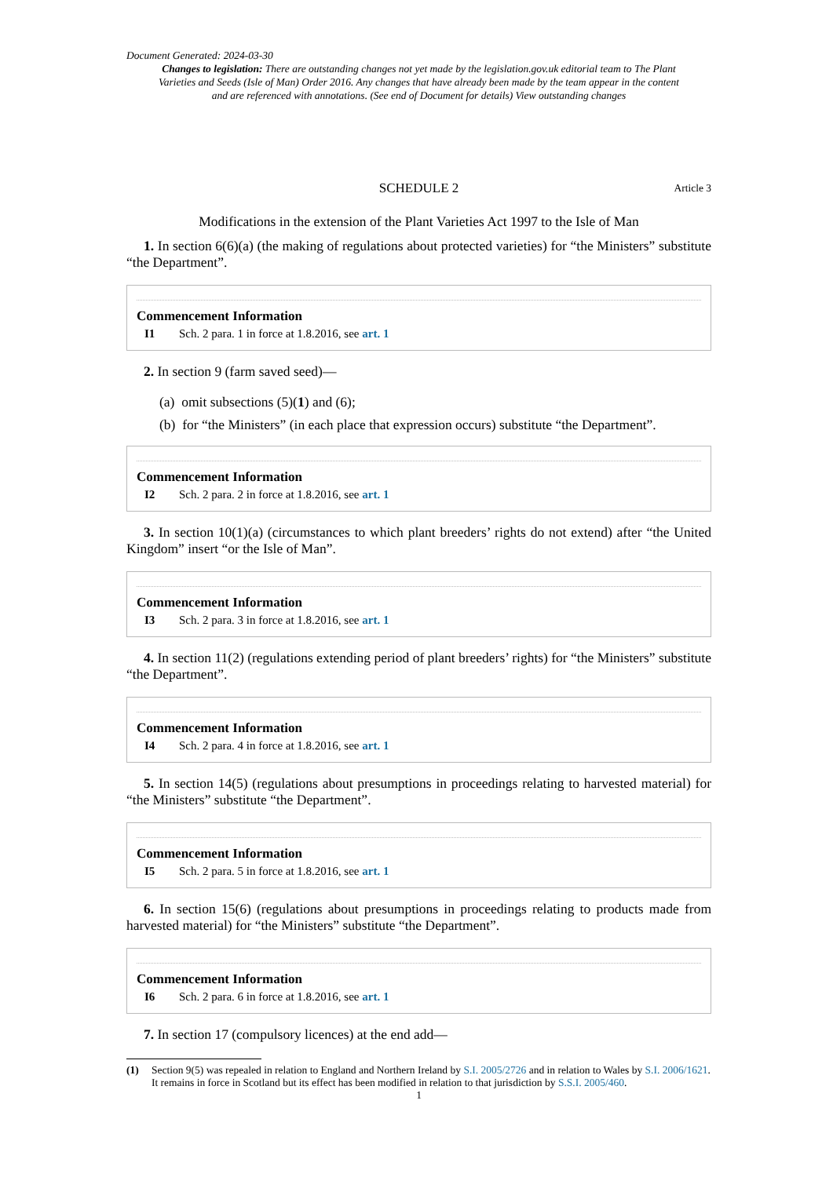Document Generated: 2024-03-30
Changes to legislation: There are outstanding changes not yet made by the legislation.gov.uk editorial team to The Plant Varieties and Seeds (Isle of Man) Order 2016. Any changes that have already been made by the team appear in the content and are referenced with annotations. (See end of Document for details) View outstanding changes
SCHEDULE 2 Article 3
Modifications in the extension of the Plant Varieties Act 1997 to the Isle of Man
1. In section 6(6)(a) (the making of regulations about protected varieties) for “the Ministers” substitute “the Department”.
Commencement Information
I1 Sch. 2 para. 1 in force at 1.8.2016, see art. 1
2. In section 9 (farm saved seed)—
(a) omit subsections (5)(1) and (6);
(b) for “the Ministers” (in each place that expression occurs) substitute “the Department”.
Commencement Information
I2 Sch. 2 para. 2 in force at 1.8.2016, see art. 1
3. In section 10(1)(a) (circumstances to which plant breeders’ rights do not extend) after “the United Kingdom” insert “or the Isle of Man”.
Commencement Information
I3 Sch. 2 para. 3 in force at 1.8.2016, see art. 1
4. In section 11(2) (regulations extending period of plant breeders’ rights) for “the Ministers” substitute “the Department”.
Commencement Information
I4 Sch. 2 para. 4 in force at 1.8.2016, see art. 1
5. In section 14(5) (regulations about presumptions in proceedings relating to harvested material) for “the Ministers” substitute “the Department”.
Commencement Information
I5 Sch. 2 para. 5 in force at 1.8.2016, see art. 1
6. In section 15(6) (regulations about presumptions in proceedings relating to products made from harvested material) for “the Ministers” substitute “the Department”.
Commencement Information
I6 Sch. 2 para. 6 in force at 1.8.2016, see art. 1
7. In section 17 (compulsory licences) at the end add—
(1) Section 9(5) was repealed in relation to England and Northern Ireland by S.I. 2005/2726 and in relation to Wales by S.I. 2006/1621. It remains in force in Scotland but its effect has been modified in relation to that jurisdiction by S.S.I. 2005/460.
1